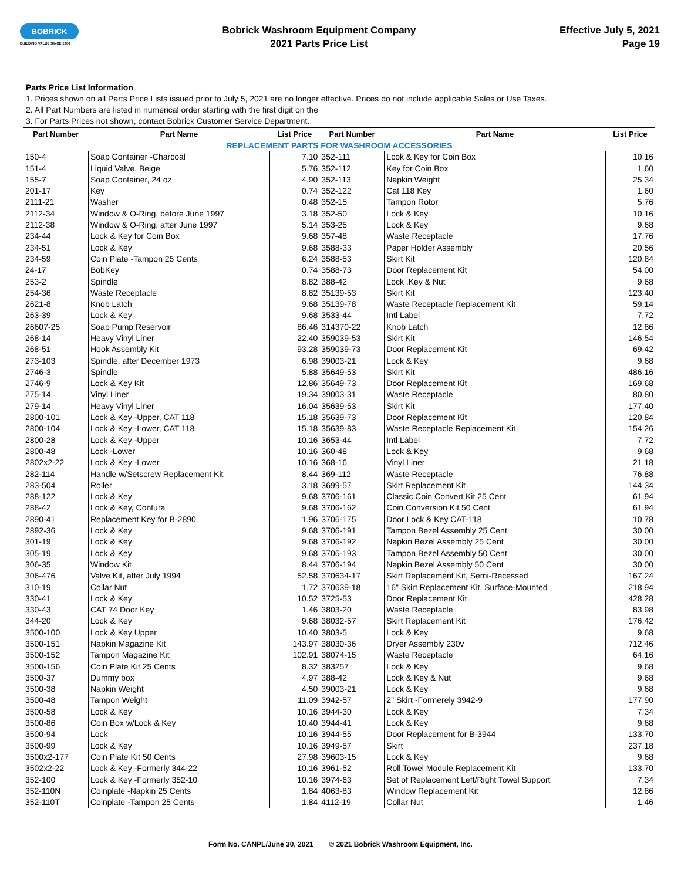BOBRICK
BUILDING VALUE SINCE 1906
Bobrick Washroom Equipment Company
2021 Parts Price List
Effective July 5, 2021
Page 19
Parts Price List Information
1. Prices shown on all Parts Price Lists issued prior to July 5, 2021 are no longer effective. Prices do not include applicable Sales or Use Taxes.
2. All Part Numbers are listed in numerical order starting with the first digit on the
3. For Parts Prices not shown, contact Bobrick Customer Service Department.
| Part Number | Part Name | List Price | Part Number | Part Name | List Price |
| --- | --- | --- | --- | --- | --- |
| REPLACEMENT PARTS FOR WASHROOM ACCESSORIES | | | | | |
| 150-4 | Soap Container -Charcoal | 7.10 | 352-111 | Lcok & Key for Coin Box | 10.16 |
| 151-4 | Liquid Valve, Beige | 5.76 | 352-112 | Key for Coin Box | 1.60 |
| 155-7 | Soap Container, 24 oz | 4.90 | 352-113 | Napkin Weight | 25.34 |
| 201-17 | Key | 0.74 | 352-122 | Cat 118 Key | 1.60 |
| 2111-21 | Washer | 0.48 | 352-15 | Tampon Rotor | 5.76 |
| 2112-34 | Window & O-Ring, before June 1997 | 3.18 | 352-50 | Lock & Key | 10.16 |
| 2112-38 | Window & O-Ring, after June 1997 | 5.14 | 353-25 | Lock & Key | 9.68 |
| 234-44 | Lock & Key for Coin Box | 9.68 | 357-48 | Waste Receptacle | 17.76 |
| 234-51 | Lock & Key | 9.68 | 3588-33 | Paper Holder Assembly | 20.56 |
| 234-59 | Coin Plate -Tampon 25 Cents | 6.24 | 3588-53 | Skirt Kit | 120.84 |
| 24-17 | BobKey | 0.74 | 3588-73 | Door Replacement Kit | 54.00 |
| 253-2 | Spindle | 8.82 | 388-42 | Lock ,Key & Nut | 9.68 |
| 254-36 | Waste Receptacle | 8.82 | 35139-53 | Skirt Kit | 123.40 |
| 2621-8 | Knob Latch | 9.68 | 35139-78 | Waste Receptacle Replacement Kit | 59.14 |
| 263-39 | Lock & Key | 9.68 | 3533-44 | Intl Label | 7.72 |
| 26607-25 | Soap Pump Reservoir | 86.46 | 314370-22 | Knob Latch | 12.86 |
| 268-14 | Heavy Vinyl Liner | 22.40 | 359039-53 | Skirt Kit | 146.54 |
| 268-51 | Hook Assembly Kit | 93.28 | 359039-73 | Door Replacement Kit | 69.42 |
| 273-103 | Spindle, after December 1973 | 6.98 | 39003-21 | Lock & Key | 9.68 |
| 2746-3 | Spindle | 5.88 | 35649-53 | Skirt Kit | 486.16 |
| 2746-9 | Lock & Key Kit | 12.86 | 35649-73 | Door Replacement Kit | 169.68 |
| 275-14 | Vinyl Liner | 19.34 | 39003-31 | Waste Receptacle | 80.80 |
| 279-14 | Heavy Vinyl Liner | 16.04 | 35639-53 | Skirt Kit | 177.40 |
| 2800-101 | Lock & Key -Upper, CAT 118 | 15.18 | 35639-73 | Door Replacement Kit | 120.84 |
| 2800-104 | Lock & Key -Lower, CAT 118 | 15.18 | 35639-83 | Waste Receptacle Replacement Kit | 154.26 |
| 2800-28 | Lock & Key -Upper | 10.16 | 3653-44 | Intl Label | 7.72 |
| 2800-48 | Lock -Lower | 10.16 | 360-48 | Lock & Key | 9.68 |
| 2802x2-22 | Lock & Key -Lower | 10.16 | 368-16 | Vinyl Liner | 21.18 |
| 282-114 | Handle w/Setscrew Replacement Kit | 8.44 | 369-112 | Waste Receptacle | 76.88 |
| 283-504 | Roller | 3.18 | 3699-57 | Skirt Replacement Kit | 144.34 |
| 288-122 | Lock & Key | 9.68 | 3706-161 | Classic Coin Convert Kit 25 Cent | 61.94 |
| 288-42 | Lock & Key, Contura | 9.68 | 3706-162 | Coin Conversion Kit 50 Cent | 61.94 |
| 2890-41 | Replacement Key for B-2890 | 1.96 | 3706-175 | Door Lock & Key CAT-118 | 10.78 |
| 2892-36 | Lock & Key | 9.68 | 3706-191 | Tampon Bezel Assembly 25 Cent | 30.00 |
| 301-19 | Lock & Key | 9.68 | 3706-192 | Napkin Bezel Assembly 25 Cent | 30.00 |
| 305-19 | Lock & Key | 9.68 | 3706-193 | Tampon Bezel Assembly 50 Cent | 30.00 |
| 306-35 | Window Kit | 8.44 | 3706-194 | Napkin Bezel Assembly 50 Cent | 30.00 |
| 306-476 | Valve Kit, after July 1994 | 52.58 | 370634-17 | Skirt Replacement Kit, Semi-Recessed | 167.24 |
| 310-19 | Collar Nut | 1.72 | 370639-18 | 16" Skirt Replacement Kit, Surface-Mounted | 218.94 |
| 330-41 | Lock & Key | 10.52 | 3725-53 | Door Replacement Kit | 428.28 |
| 330-43 | CAT 74 Door Key | 1.46 | 3803-20 | Waste Receptacle | 83.98 |
| 344-20 | Lock & Key | 9.68 | 38032-57 | Skirt Replacement Kit | 176.42 |
| 3500-100 | Lock & Key Upper | 10.40 | 3803-5 | Lock & Key | 9.68 |
| 3500-151 | Napkin Magazine Kit | 143.97 | 38030-36 | Dryer Assembly 230v | 712.46 |
| 3500-152 | Tampon Magazine Kit | 102.91 | 38074-15 | Waste Receptacle | 64.16 |
| 3500-156 | Coin Plate Kit 25 Cents | 8.32 | 383257 | Lock & Key | 9.68 |
| 3500-37 | Dummy box | 4.97 | 388-42 | Lock & Key & Nut | 9.68 |
| 3500-38 | Napkin Weight | 4.50 | 39003-21 | Lock & Key | 9.68 |
| 3500-48 | Tampon Weight | 11.09 | 3942-57 | 2" Skirt -Formerely 3942-9 | 177.90 |
| 3500-58 | Lock & Key | 10.16 | 3944-30 | Lock & Key | 7.34 |
| 3500-86 | Coin Box w/Lock & Key | 10.40 | 3944-41 | Lock & Key | 9.68 |
| 3500-94 | Lock | 10.16 | 3944-55 | Door Replacement for B-3944 | 133.70 |
| 3500-99 | Lock & Key | 10.16 | 3949-57 | Skirt | 237.18 |
| 3500x2-177 | Coin Plate Kit 50 Cents | 27.98 | 39603-15 | Lock & Key | 9.68 |
| 3502x2-22 | Lock & Key -Formerly 344-22 | 10.16 | 3961-52 | Roll Towel Module Replacement Kit | 133.70 |
| 352-100 | Lock & Key -Formerly 352-10 | 10.16 | 3974-63 | Set of Replacement Left/Right Towel Support | 7.34 |
| 352-110N | Coinplate -Napkin 25 Cents | 1.84 | 4063-83 | Window Replacement Kit | 12.86 |
| 352-110T | Coinplate -Tampon 25 Cents | 1.84 | 4112-19 | Collar Nut | 1.46 |
Form No. CANPL/June 30, 2021 © 2021 Bobrick Washroom Equipment, Inc.